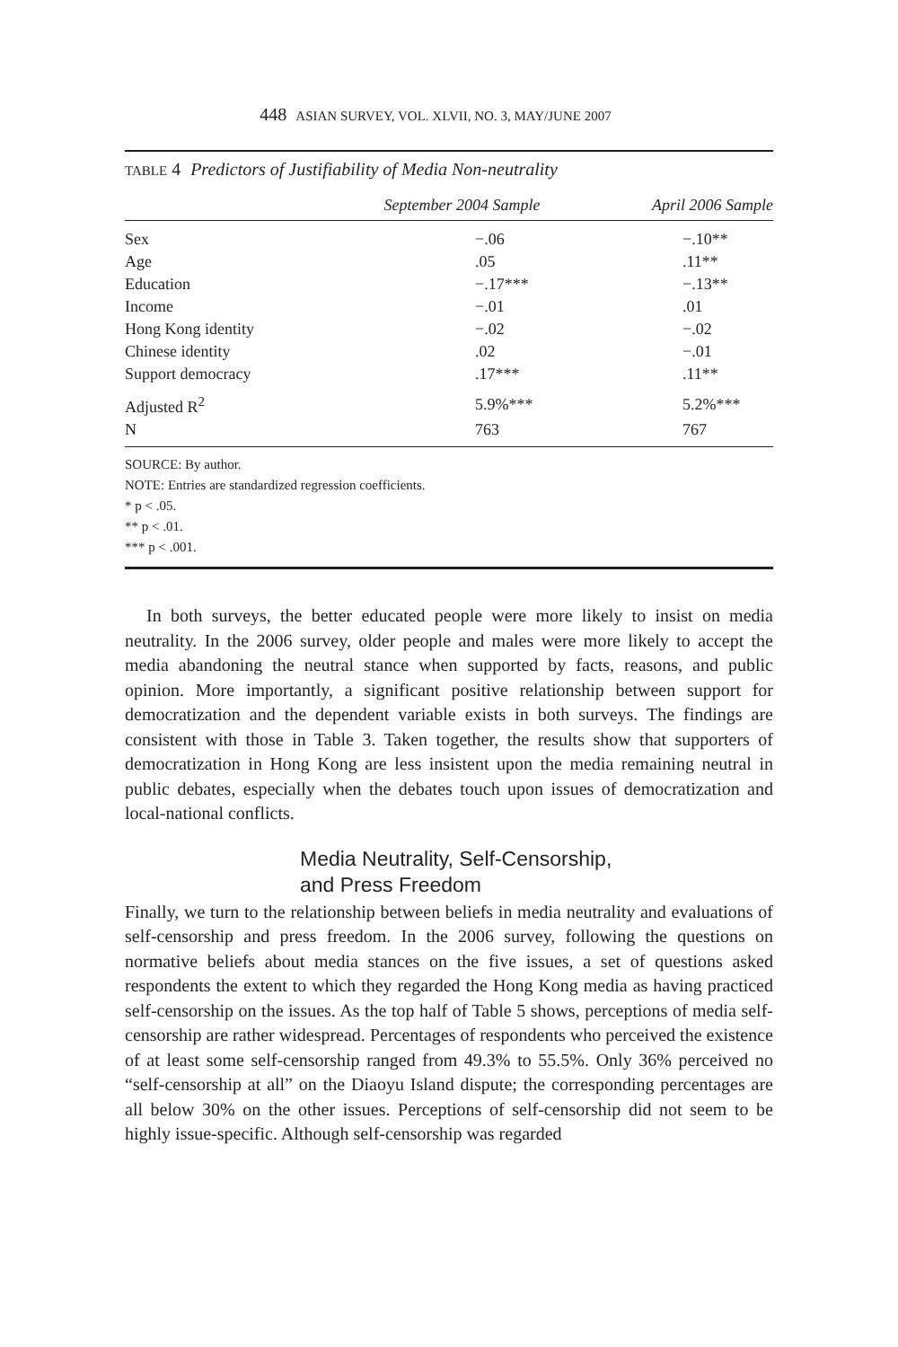448 ASIAN SURVEY, VOL. XLVII, NO. 3, MAY/JUNE 2007
TABLE 4 Predictors of Justifiability of Media Non-neutrality
| | September 2004 Sample | April 2006 Sample |
| --- | --- | --- |
| Sex | −.06 | −.10** |
| Age | .05 | .11** |
| Education | −.17*** | −.13** |
| Income | −.01 | .01 |
| Hong Kong identity | −.02 | −.02 |
| Chinese identity | .02 | −.01 |
| Support democracy | .17*** | .11** |
| Adjusted R<sup>2</sup> | 5.9%*** | 5.2%*** |
| N | 763 | 767 |
SOURCE: By author.
NOTE: Entries are standardized regression coefficients.
* p < .05.
** p < .01.
*** p < .001.
In both surveys, the better educated people were more likely to insist on media neutrality. In the 2006 survey, older people and males were more likely to accept the media abandoning the neutral stance when supported by facts, reasons, and public opinion. More importantly, a significant positive relationship between support for democratization and the dependent variable exists in both surveys. The findings are consistent with those in Table 3. Taken together, the results show that supporters of democratization in Hong Kong are less insistent upon the media remaining neutral in public debates, especially when the debates touch upon issues of democratization and local-national conflicts.
Media Neutrality, Self-Censorship,
and Press Freedom
Finally, we turn to the relationship between beliefs in media neutrality and evaluations of self-censorship and press freedom. In the 2006 survey, following the questions on normative beliefs about media stances on the five issues, a set of questions asked respondents the extent to which they regarded the Hong Kong media as having practiced self-censorship on the issues. As the top half of Table 5 shows, perceptions of media self-censorship are rather widespread. Percentages of respondents who perceived the existence of at least some self-censorship ranged from 49.3% to 55.5%. Only 36% perceived no “self-censorship at all” on the Diaoyu Island dispute; the corresponding percentages are all below 30% on the other issues. Perceptions of self-censorship did not seem to be highly issue-specific. Although self-censorship was regarded